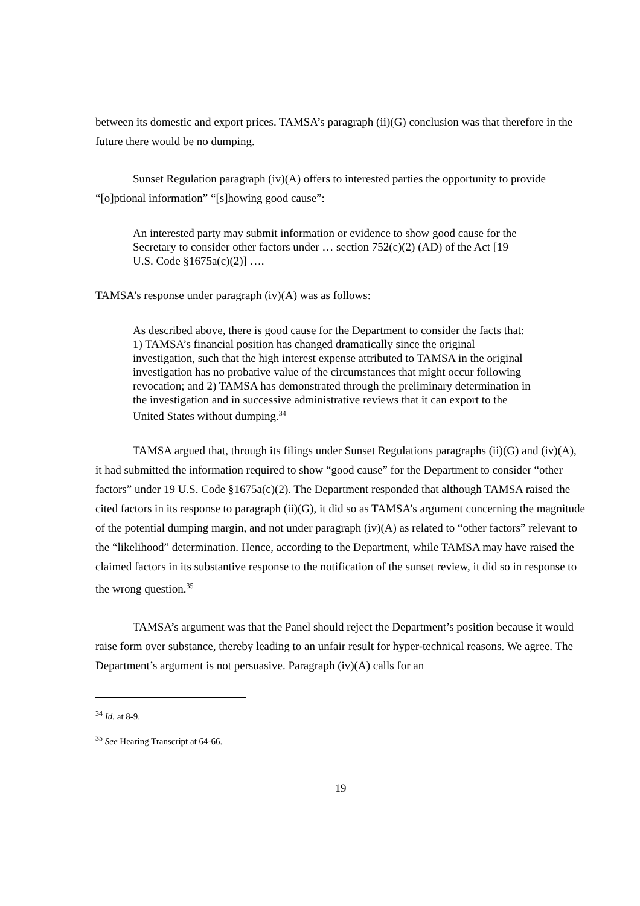between its domestic and export prices. TAMSA’s paragraph (ii)(G) conclusion was that therefore in the future there would be no dumping.
Sunset Regulation paragraph (iv)(A) offers to interested parties the opportunity to provide “[o]ptional information” “[s]howing good cause”:
An interested party may submit information or evidence to show good cause for the Secretary to consider other factors under … section 752(c)(2) (AD) of the Act [19 U.S. Code §1675a(c)(2)] ….
TAMSA’s response under paragraph (iv)(A) was as follows:
As described above, there is good cause for the Department to consider the facts that: 1) TAMSA’s financial position has changed dramatically since the original investigation, such that the high interest expense attributed to TAMSA in the original investigation has no probative value of the circumstances that might occur following revocation; and 2) TAMSA has demonstrated through the preliminary determination in the investigation and in successive administrative reviews that it can export to the United States without dumping.<sup>34</sup>
TAMSA argued that, through its filings under Sunset Regulations paragraphs (ii)(G) and (iv)(A), it had submitted the information required to show “good cause” for the Department to consider “other factors” under 19 U.S. Code §1675a(c)(2). The Department responded that although TAMSA raised the cited factors in its response to paragraph (ii)(G), it did so as TAMSA’s argument concerning the magnitude of the potential dumping margin, and not under paragraph (iv)(A) as related to “other factors” relevant to the “likelihood” determination. Hence, according to the Department, while TAMSA may have raised the claimed factors in its substantive response to the notification of the sunset review, it did so in response to the wrong question.<sup>35</sup>
TAMSA’s argument was that the Panel should reject the Department’s position because it would raise form over substance, thereby leading to an unfair result for hyper-technical reasons. We agree. The Department’s argument is not persuasive. Paragraph (iv)(A) calls for an
<sup>34</sup> Id. at 8-9.
<sup>35</sup> See Hearing Transcript at 64-66.
19